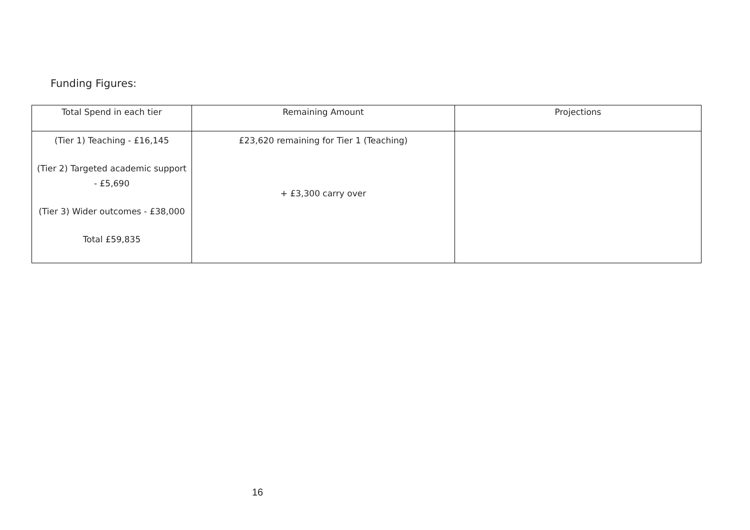Funding Figures:
| Total Spend in each tier | Remaining Amount | Projections |
| --- | --- | --- |
| (Tier 1) Teaching - £16,145 (Tier 2) Targeted academic support - £5,690 (Tier 3) Wider outcomes - £38,000 Total £59,835 | £23,620 remaining for Tier 1 (Teaching) + £3,300 carry over | |
16